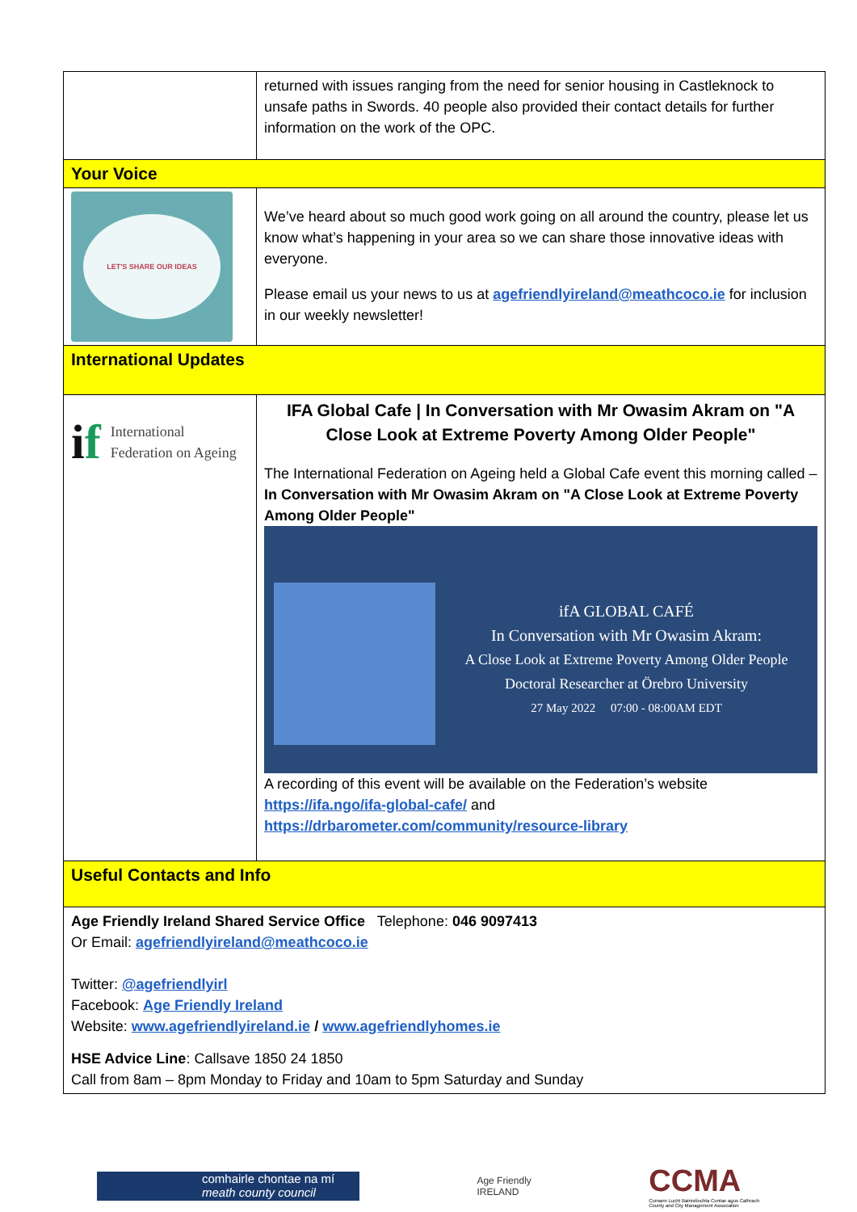| | returned with issues ranging from the need for senior housing in Castleknock to unsafe paths in Swords. 40 people also provided their contact details for further information on the work of the OPC. |
| Your Voice | |
| LET'S SHARE OUR IDEAS | We’ve heard about so much good work going on all around the country, please let us know what’s happening in your area so we can share those innovative ideas with everyone. Please email us your news to us at agefriendlyireland@meathcoco.ie for inclusion in our weekly newsletter! |
| International Updates | |
| i f International Federation on Ageing | IFA Global Cafe / In Conversation with Mr Owasim Akram on "A Close Look at Extreme Poverty Among Older People" The International Federation on Ageing held a Global Cafe event this morning called – In Conversation with Mr Owasim Akram on "A Close Look at Extreme Poverty Among Older People" ifA GLOBAL CAFÉ In Conversation with Mr Owasim Akram: A Close Look at Extreme Poverty Among Older People Doctoral Researcher at Örebro University 27 May 2022 07:00 - 08:00AM EDT A recording of this event will be available on the Federation’s website https://ifa.ngo/ifa-global-cafe/ and https://drbarometer.com/community/resource-library |
| Useful Contacts and Info | |
| Age Friendly Ireland Shared Service Office Telephone: 046 9097413 Or Email: agefriendlyireland@meathcoco.ie Twitter: @agefriendlyirl Facebook: Age Friendly Ireland Website: www.agefriendlyireland.ie / www.agefriendlyhomes.ie HSE Advice Line : Callsave 1850 24 1850 Call from 8am – 8pm Monday to Friday and 10am to 5pm Saturday and Sunday | |
comhairle chontae na mí
meath county council
Age Friendly
IRELAND
CCMA
Cumann Lucht Bainistíochta Contae agus Cathrach
County and City Management Association